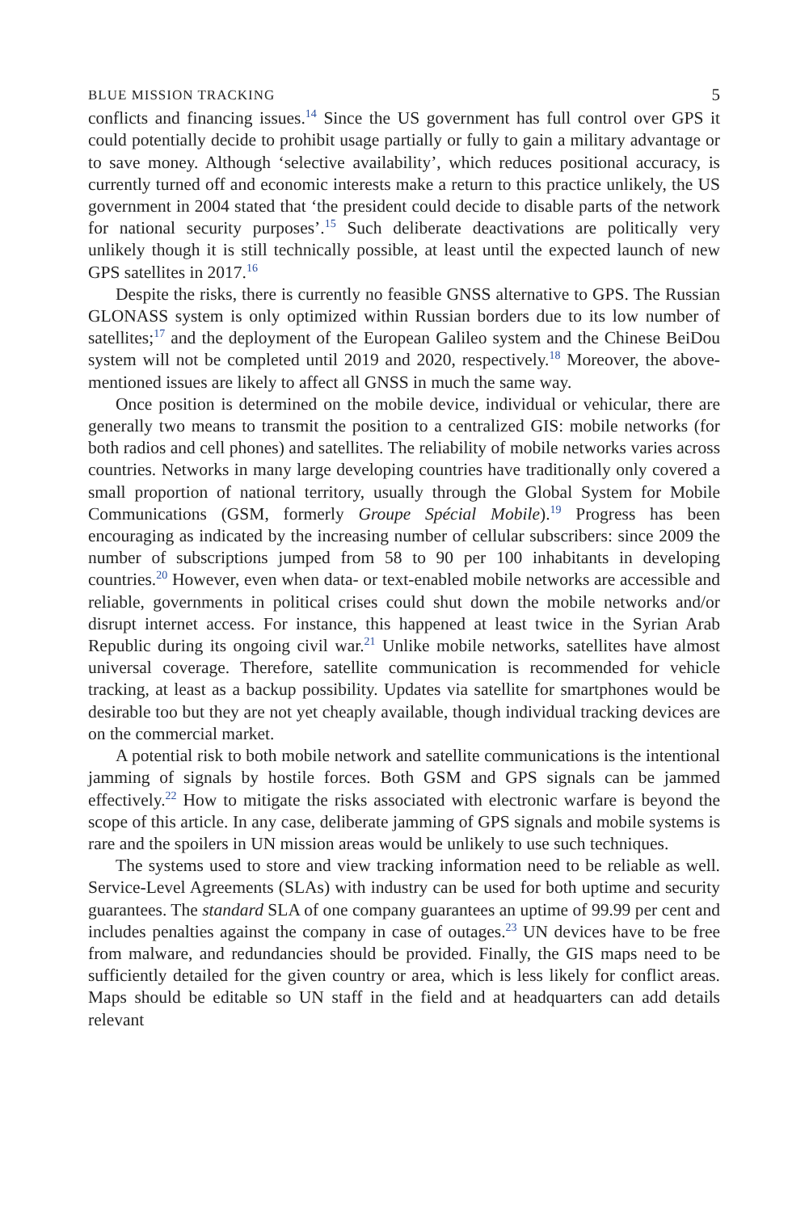BLUE MISSION TRACKING 5
conflicts and financing issues.<sup>14</sup> Since the US government has full control over GPS it could potentially decide to prohibit usage partially or fully to gain a military advantage or to save money. Although ‘selective availability’, which reduces positional accuracy, is currently turned off and economic interests make a return to this practice unlikely, the US government in 2004 stated that ‘the president could decide to disable parts of the network for national security purposes’.<sup>15</sup> Such deliberate deactivations are politically very unlikely though it is still technically possible, at least until the expected launch of new GPS satellites in 2017.<sup>16</sup>
Despite the risks, there is currently no feasible GNSS alternative to GPS. The Russian GLONASS system is only optimized within Russian borders due to its low number of satellites;<sup>17</sup> and the deployment of the European Galileo system and the Chinese BeiDou system will not be completed until 2019 and 2020, respectively.<sup>18</sup> Moreover, the above-mentioned issues are likely to affect all GNSS in much the same way.
Once position is determined on the mobile device, individual or vehicular, there are generally two means to transmit the position to a centralized GIS: mobile networks (for both radios and cell phones) and satellites. The reliability of mobile networks varies across countries. Networks in many large developing countries have traditionally only covered a small proportion of national territory, usually through the Global System for Mobile Communications (GSM, formerly Groupe Spécial Mobile).<sup>19</sup> Progress has been encouraging as indicated by the increasing number of cellular subscribers: since 2009 the number of subscriptions jumped from 58 to 90 per 100 inhabitants in developing countries.<sup>20</sup> However, even when data- or text-enabled mobile networks are accessible and reliable, governments in political crises could shut down the mobile networks and/or disrupt internet access. For instance, this happened at least twice in the Syrian Arab Republic during its ongoing civil war.<sup>21</sup> Unlike mobile networks, satellites have almost universal coverage. Therefore, satellite communication is recommended for vehicle tracking, at least as a backup possibility. Updates via satellite for smartphones would be desirable too but they are not yet cheaply available, though individual tracking devices are on the commercial market.
A potential risk to both mobile network and satellite communications is the intentional jamming of signals by hostile forces. Both GSM and GPS signals can be jammed effectively.<sup>22</sup> How to mitigate the risks associated with electronic warfare is beyond the scope of this article. In any case, deliberate jamming of GPS signals and mobile systems is rare and the spoilers in UN mission areas would be unlikely to use such techniques.
The systems used to store and view tracking information need to be reliable as well. Service-Level Agreements (SLAs) with industry can be used for both uptime and security guarantees. The standard SLA of one company guarantees an uptime of 99.99 per cent and includes penalties against the company in case of outages.<sup>23</sup> UN devices have to be free from malware, and redundancies should be provided. Finally, the GIS maps need to be sufficiently detailed for the given country or area, which is less likely for conflict areas. Maps should be editable so UN staff in the field and at headquarters can add details relevant